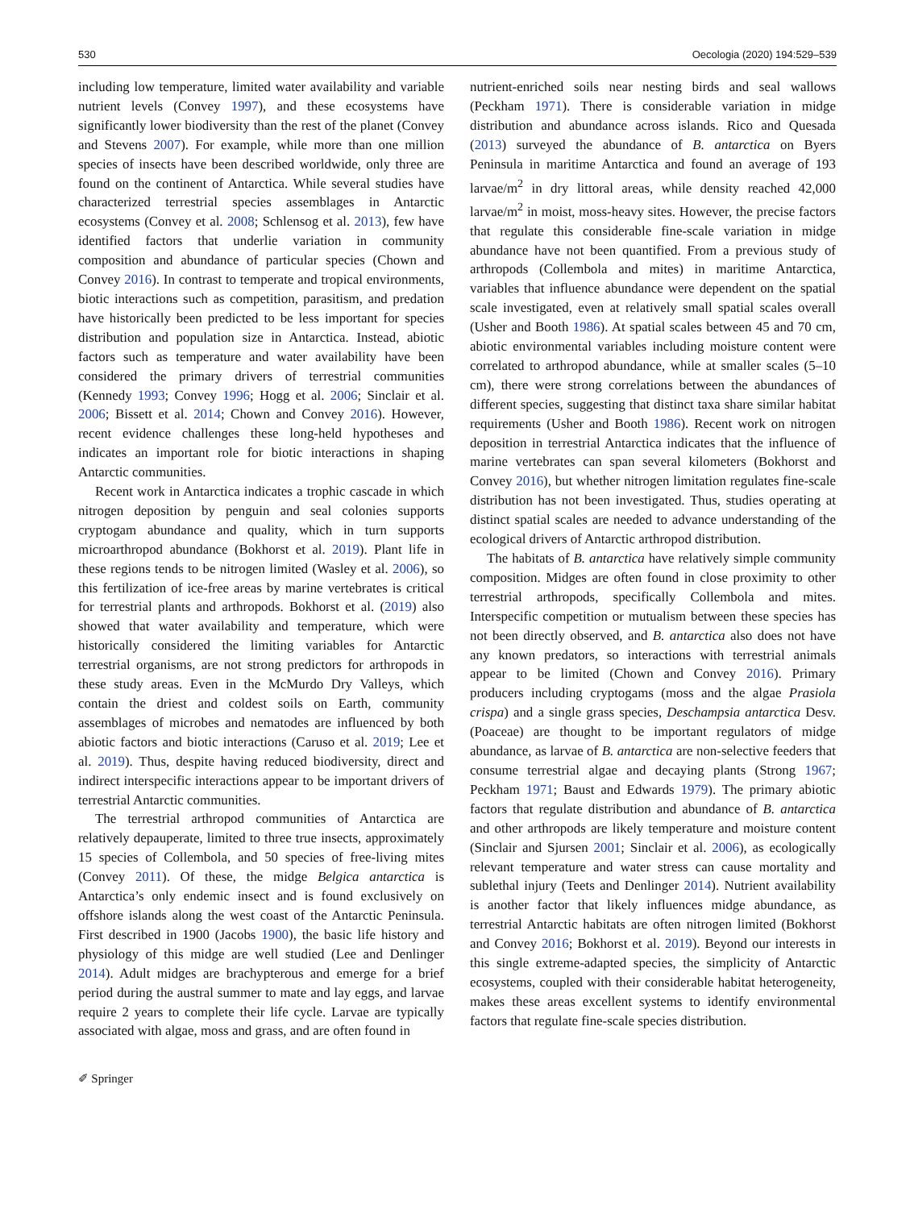530 Oecologia (2020) 194:529–539
including low temperature, limited water availability and variable nutrient levels (Convey 1997), and these ecosystems have significantly lower biodiversity than the rest of the planet (Convey and Stevens 2007). For example, while more than one million species of insects have been described worldwide, only three are found on the continent of Antarctica. While several studies have characterized terrestrial species assemblages in Antarctic ecosystems (Convey et al. 2008; Schlensog et al. 2013), few have identified factors that underlie variation in community composition and abundance of particular species (Chown and Convey 2016). In contrast to temperate and tropical environments, biotic interactions such as competition, parasitism, and predation have historically been predicted to be less important for species distribution and population size in Antarctica. Instead, abiotic factors such as temperature and water availability have been considered the primary drivers of terrestrial communities (Kennedy 1993; Convey 1996; Hogg et al. 2006; Sinclair et al. 2006; Bissett et al. 2014; Chown and Convey 2016). However, recent evidence challenges these long-held hypotheses and indicates an important role for biotic interactions in shaping Antarctic communities.
Recent work in Antarctica indicates a trophic cascade in which nitrogen deposition by penguin and seal colonies supports cryptogam abundance and quality, which in turn supports microarthropod abundance (Bokhorst et al. 2019). Plant life in these regions tends to be nitrogen limited (Wasley et al. 2006), so this fertilization of ice-free areas by marine vertebrates is critical for terrestrial plants and arthropods. Bokhorst et al. (2019) also showed that water availability and temperature, which were historically considered the limiting variables for Antarctic terrestrial organisms, are not strong predictors for arthropods in these study areas. Even in the McMurdo Dry Valleys, which contain the driest and coldest soils on Earth, community assemblages of microbes and nematodes are influenced by both abiotic factors and biotic interactions (Caruso et al. 2019; Lee et al. 2019). Thus, despite having reduced biodiversity, direct and indirect interspecific interactions appear to be important drivers of terrestrial Antarctic communities.
The terrestrial arthropod communities of Antarctica are relatively depauperate, limited to three true insects, approximately 15 species of Collembola, and 50 species of free-living mites (Convey 2011). Of these, the midge Belgica antarctica is Antarctica’s only endemic insect and is found exclusively on offshore islands along the west coast of the Antarctic Peninsula. First described in 1900 (Jacobs 1900), the basic life history and physiology of this midge are well studied (Lee and Denlinger 2014). Adult midges are brachypterous and emerge for a brief period during the austral summer to mate and lay eggs, and larvae require 2 years to complete their life cycle. Larvae are typically associated with algae, moss and grass, and are often found in
nutrient-enriched soils near nesting birds and seal wallows (Peckham 1971). There is considerable variation in midge distribution and abundance across islands. Rico and Quesada (2013) surveyed the abundance of B. antarctica on Byers Peninsula in maritime Antarctica and found an average of 193 larvae/m<sup>2</sup> in dry littoral areas, while density reached 42,000 larvae/m<sup>2</sup> in moist, moss-heavy sites. However, the precise factors that regulate this considerable fine-scale variation in midge abundance have not been quantified. From a previous study of arthropods (Collembola and mites) in maritime Antarctica, variables that influence abundance were dependent on the spatial scale investigated, even at relatively small spatial scales overall (Usher and Booth 1986). At spatial scales between 45 and 70 cm, abiotic environmental variables including moisture content were correlated to arthropod abundance, while at smaller scales (5–10 cm), there were strong correlations between the abundances of different species, suggesting that distinct taxa share similar habitat requirements (Usher and Booth 1986). Recent work on nitrogen deposition in terrestrial Antarctica indicates that the influence of marine vertebrates can span several kilometers (Bokhorst and Convey 2016), but whether nitrogen limitation regulates fine-scale distribution has not been investigated. Thus, studies operating at distinct spatial scales are needed to advance understanding of the ecological drivers of Antarctic arthropod distribution.
The habitats of B. antarctica have relatively simple community composition. Midges are often found in close proximity to other terrestrial arthropods, specifically Collembola and mites. Interspecific competition or mutualism between these species has not been directly observed, and B. antarctica also does not have any known predators, so interactions with terrestrial animals appear to be limited (Chown and Convey 2016). Primary producers including cryptogams (moss and the algae Prasiola crispa) and a single grass species, Deschampsia antarctica Desv. (Poaceae) are thought to be important regulators of midge abundance, as larvae of B. antarctica are non-selective feeders that consume terrestrial algae and decaying plants (Strong 1967; Peckham 1971; Baust and Edwards 1979). The primary abiotic factors that regulate distribution and abundance of B. antarctica and other arthropods are likely temperature and moisture content (Sinclair and Sjursen 2001; Sinclair et al. 2006), as ecologically relevant temperature and water stress can cause mortality and sublethal injury (Teets and Denlinger 2014). Nutrient availability is another factor that likely influences midge abundance, as terrestrial Antarctic habitats are often nitrogen limited (Bokhorst and Convey 2016; Bokhorst et al. 2019). Beyond our interests in this single extreme-adapted species, the simplicity of Antarctic ecosystems, coupled with their considerable habitat heterogeneity, makes these areas excellent systems to identify environmental factors that regulate fine-scale species distribution.
✐ Springer